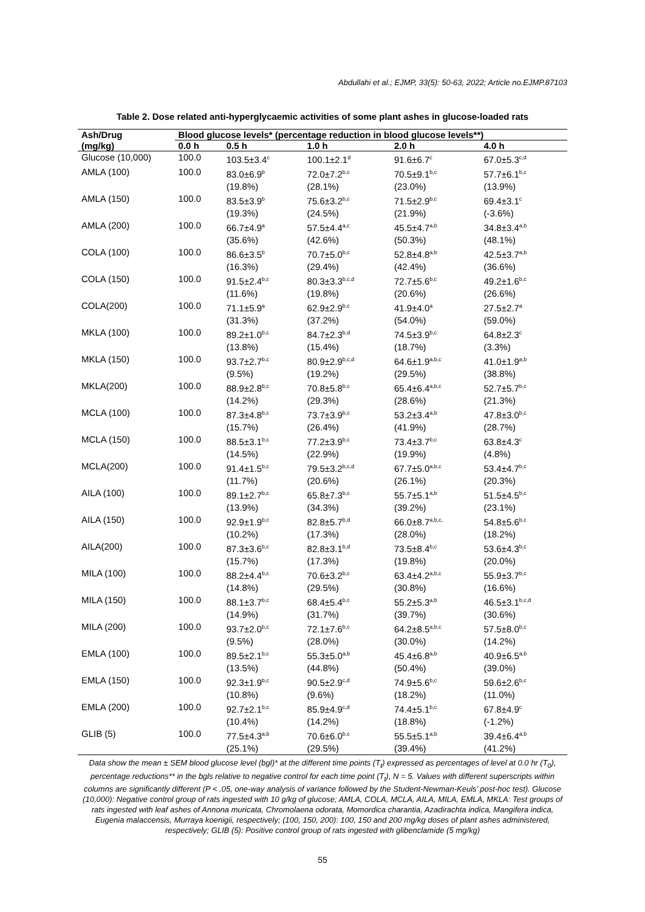Abdullahi et al.; EJMP, 33(5): 50-63, 2022; Article no.EJMP.87103
Table 2. Dose related anti-hyperglycaemic activities of some plant ashes in glucose-loaded rats
| Ash/Drug | Blood glucose levels* (percentage reduction in blood glucose levels**) | | | | |
| --- | --- | --- | --- | --- | --- |
| (mg/kg) | 0.0 h | 0.5 h | 1.0 h | 2.0 h | 4.0 h |
| Glucose (10,000) | 100.0 | 103.5±3.4<sup>c</sup> | 100.1±2.1<sup>d</sup> | 91.6±6.7<sup>c</sup> | 67.0±5.3<sup>c,d</sup> |
| AMLA (100) | 100.0 | 83.0±6.9<sup>b</sup> (19.8%) | 72.0±7.2<sup>b,c</sup> (28.1%) | 70.5±9.1<sup>b,c</sup> (23.0%) | 57.7±6.1<sup>b,c</sup> (13.9%) |
| AMLA (150) | 100.0 | 83.5±3.9<sup>b</sup> (19.3%) | 75.6±3.2<sup>b,c</sup> (24.5%) | 71.5±2.9<sup>b,c</sup> (21.9%) | 69.4±3.1<sup>c</sup> (-3.6%) |
| AMLA (200) | 100.0 | 66.7±4.9<sup>a</sup> (35.6%) | 57.5±4.4<sup>a,c</sup> (42.6%) | 45.5±4.7<sup>a,b</sup> (50.3%) | 34.8±3.4<sup>a,b</sup> (48.1%) |
| COLA (100) | 100.0 | 86.6±3.5<sup>b</sup> (16.3%) | 70.7±5.0<sup>b,c</sup> (29.4%) | 52.8±4.8<sup>a,b</sup> (42.4%) | 42.5±3.7<sup>a,b</sup> (36.6%) |
| COLA (150) | 100.0 | 91.5±2.4<sup>b,c</sup> (11.6%) | 80.3±3.3<sup>b,c,d</sup> (19.8%) | 72.7±5.6<sup>b,c</sup> (20.6%) | 49.2±1.6<sup>b,c</sup> (26.6%) |
| COLA(200) | 100.0 | 71.1±5.9<sup>a</sup> (31.3%) | 62.9±2.9<sup>b,c</sup> (37.2%) | 41.9±4.0<sup>a</sup> (54.0%) | 27.5±2.7<sup>a</sup> (59.0%) |
| MKLA (100) | 100.0 | 89.2±1.0<sup>b,c</sup> (13.8%) | 84.7±2.3<sup>b,d</sup> (15.4%) | 74.5±3.9<sup>b,c</sup> (18.7%) | 64.8±2.3<sup>c</sup> (3.3%) |
| MKLA (150) | 100.0 | 93.7±2.7<sup>b,c</sup> (9.5%) | 80.9±2.9<sup>b,c,d</sup> (19.2%) | 64.6±1.9<sup>a,b,c</sup> (29.5%) | 41.0±1.9<sup>a,b</sup> (38.8%) |
| MKLA(200) | 100.0 | 88.9±2.8<sup>b,c</sup> (14.2%) | 70.8±5.8<sup>b,c</sup> (29.3%) | 65.4±6.4<sup>a,b,c</sup> (28.6%) | 52.7±5.7<sup>b,c</sup> (21.3%) |
| MCLA (100) | 100.0 | 87.3±4.8<sup>b,c</sup> (15.7%) | 73.7±3.9<sup>b,c</sup> (26.4%) | 53.2±3.4<sup>a,b</sup> (41.9%) | 47.8±3.0<sup>b,c</sup> (28.7%) |
| MCLA (150) | 100.0 | 88.5±3.1<sup>b,c</sup> (14.5%) | 77.2±3.9<sup>b,c</sup> (22.9%) | 73.4±3.7<sup>b,c</sup> (19.9%) | 63.8±4.3<sup>c</sup> (4.8%) |
| MCLA(200) | 100.0 | 91.4±1.5<sup>b,c</sup> (11.7%) | 79.5±3.2<sup>b,c,d</sup> (20.6%) | 67.7±5.0<sup>a,b,c</sup> (26.1%) | 53.4±4.7<sup>b,c</sup> (20.3%) |
| AILA (100) | 100.0 | 89.1±2.7<sup>b,c</sup> (13.9%) | 65.8±7.3<sup>b,c</sup> (34.3%) | 55.7±5.1<sup>a,b</sup> (39.2%) | 51.5±4.5<sup>b,c</sup> (23.1%) |
| AILA (150) | 100.0 | 92.9±1.9<sup>b,c</sup> (10.2%) | 82.8±5.7<sup>b,d</sup> (17.3%) | 66.0±8.7<sup>a,b,c,</sup> (28.0%) | 54.8±5.6<sup>b,c</sup> (18.2%) |
| AILA(200) | 100.0 | 87.3±3.6<sup>b,c</sup> (15.7%) | 82.8±3.1<sup>b,d</sup> (17.3%) | 73.5±8.4<sup>b,c</sup> (19.8%) | 53.6±4.3<sup>b,c</sup> (20.0%) |
| MILA (100) | 100.0 | 88.2±4.4<sup>b,c</sup> (14.8%) | 70.6±3.2<sup>b,c</sup> (29.5%) | 63.4±4.2<sup>a,b,c</sup> (30.8%) | 55.9±3.7<sup>b,c</sup> (16.6%) |
| MILA (150) | 100.0 | 88.1±3.7<sup>b,c</sup> (14.9%) | 68.4±5.4<sup>b,c</sup> (31.7%) | 55.2±5.3<sup>a,b</sup> (39.7%) | 46.5±3.1<sup>b,c,d</sup> (30.6%) |
| MILA (200) | 100.0 | 93.7±2.0<sup>b,c</sup> (9.5%) | 72.1±7.6<sup>b,c</sup> (28.0%) | 64.2±8.5<sup>a,b,c</sup> (30.0%) | 57.5±8.0<sup>b,c</sup> (14.2%) |
| EMLA (100) | 100.0 | 89.5±2.1<sup>b,c</sup> (13.5%) | 55.3±5.0<sup>a,b</sup> (44.8%) | 45.4±6.8<sup>a,b</sup> (50.4%) | 40.9±6.5<sup>a,b</sup> (39.0%) |
| EMLA (150) | 100.0 | 92.3±1.9<sup>b,c</sup> (10.8%) | 90.5±2.9<sup>c,d</sup> (9.6%) | 74.9±5.6<sup>b,c</sup> (18.2%) | 59.6±2.6<sup>b,c</sup> (11.0%) |
| EMLA (200) | 100.0 | 92.7±2.1<sup>b,c</sup> (10.4%) | 85.9±4.9<sup>c,d</sup> (14.2%) | 74.4±5.1<sup>b,c</sup> (18.8%) | 67.8±4.9<sup>c</sup> (-1.2%) |
| GLIB (5) | 100.0 | 77.5±4.3<sup>a,b</sup> (25.1%) | 70.6±6.0<sup>b,c</sup> (29.5%) | 55.5±5.1<sup>a,b</sup> (39.4%) | 39.4±6.4<sup>a,b</sup> (41.2%) |
Data show the mean ± SEM blood glucose level (bgl)* at the different time points (T<sub>t</sub>) expressed as percentages of level at 0.0 hr (T<sub>0</sub>), percentage reductions** in the bgls relative to negative control for each time point (T<sub>t</sub>), N = 5. Values with different superscripts within columns are significantly different (P < .05, one-way analysis of variance followed by the Student-Newman-Keuls’ post-hoc test). Glucose (10,000): Negative control group of rats ingested with 10 g/kg of glucose; AMLA, COLA, MCLA, AILA, MILA, EMLA, MKLA: Test groups of rats ingested with leaf ashes of Annona muricata, Chromolaena odorata, Momordica charantia, Azadirachta indica, Mangifera indica, Eugenia malaccensis, Murraya koenigii, respectively; (100, 150, 200): 100, 150 and 200 mg/kg doses of plant ashes administered, respectively; GLIB (5): Positive control group of rats ingested with glibenclamide (5 mg/kg)
55